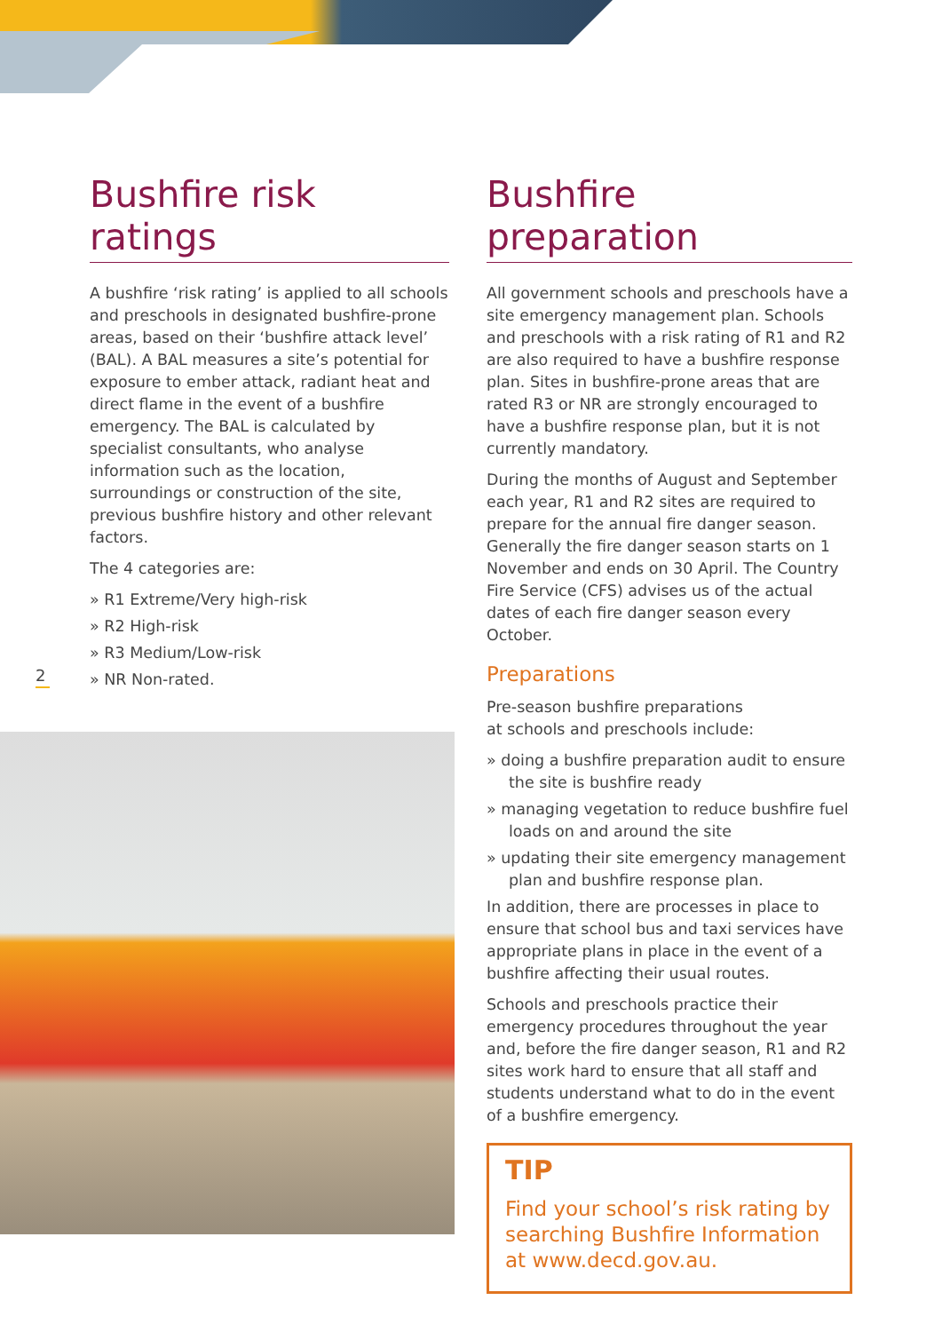Bushfire risk ratings
A bushfire ‘risk rating’ is applied to all schools and preschools in designated bushfire-prone areas, based on their ‘bushfire attack level’ (BAL). A BAL measures a site’s potential for exposure to ember attack, radiant heat and direct flame in the event of a bushfire emergency. The BAL is calculated by specialist consultants, who analyse information such as the location, surroundings or construction of the site, previous bushfire history and other relevant factors.
The 4 categories are:
» R1 Extreme/Very high-risk
» R2 High-risk
» R3 Medium/Low-risk
» NR Non-rated.
2
Bushfire preparation
All government schools and preschools have a site emergency management plan. Schools and preschools with a risk rating of R1 and R2 are also required to have a bushfire response plan. Sites in bushfire-prone areas that are rated R3 or NR are strongly encouraged to have a bushfire response plan, but it is not currently mandatory.
During the months of August and September each year, R1 and R2 sites are required to prepare for the annual fire danger season. Generally the fire danger season starts on 1 November and ends on 30 April. The Country Fire Service (CFS) advises us of the actual dates of each fire danger season every October.
Preparations
Pre-season bushfire preparations
at schools and preschools include:
» doing a bushfire preparation audit to ensure the site is bushfire ready
» managing vegetation to reduce bushfire fuel loads on and around the site
» updating their site emergency management plan and bushfire response plan.
In addition, there are processes in place to ensure that school bus and taxi services have appropriate plans in place in the event of a bushfire affecting their usual routes.
Schools and preschools practice their emergency procedures throughout the year and, before the fire danger season, R1 and R2 sites work hard to ensure that all staff and students understand what to do in the event of a bushfire emergency.
TIP
Find your school’s risk rating by searching Bushfire Information at www.decd.gov.au.